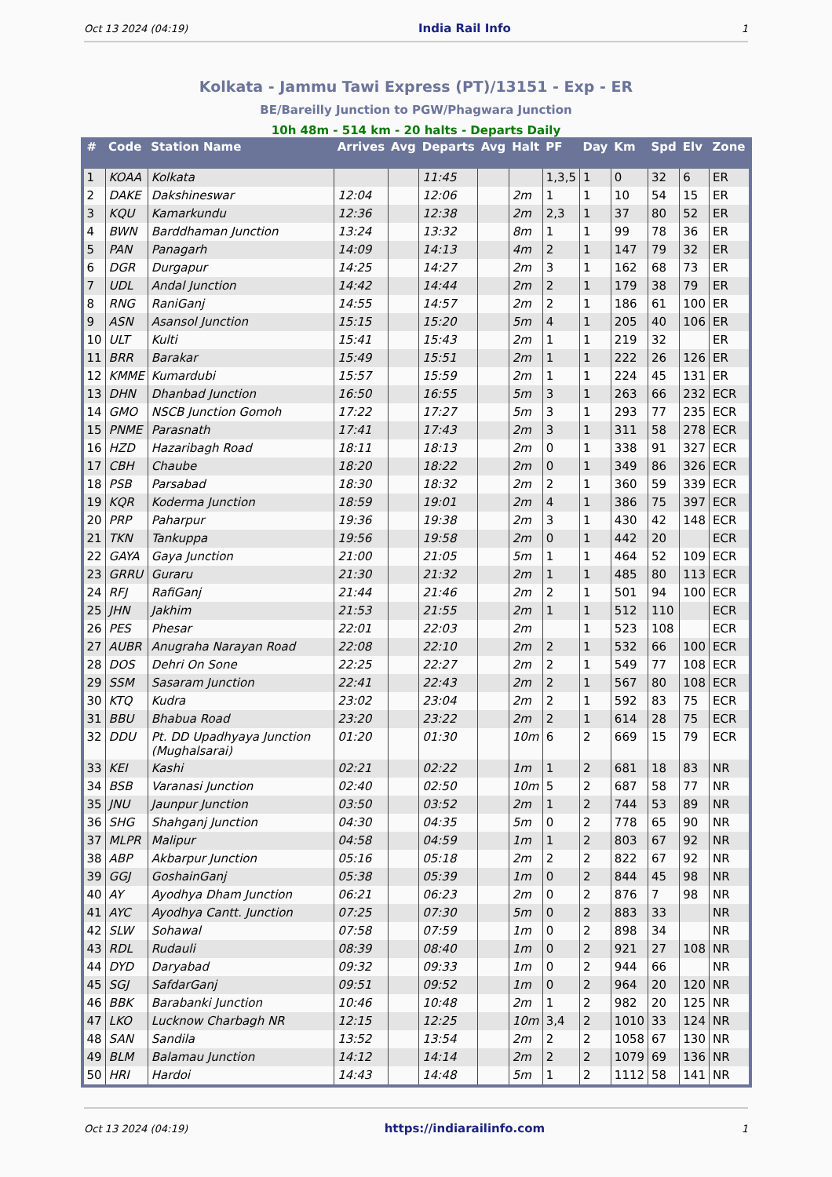Oct 13 2024 (04:19) India Rail Info 1
Kolkata - Jammu Tawi Express (PT)/13151 - Exp - ER
BE/Bareilly Junction to PGW/Phagwara Junction
10h 48m - 514 km - 20 halts - Departs Daily
| # | Code | Station Name | Arrives | Avg | Departs | Avg | Halt | PF | Day | Km | Spd | Elv | Zone |
| --- | --- | --- | --- | --- | --- | --- | --- | --- | --- | --- | --- | --- | --- |
| 1 | KOAA | Kolkata | | | 11:45 | | | 1,3,5 | 1 | 0 | 32 | 6 | ER |
| 2 | DAKE | Dakshineswar | 12:04 | | 12:06 | | 2m | 1 | 1 | 10 | 54 | 15 | ER |
| 3 | KQU | Kamarkundu | 12:36 | | 12:38 | | 2m | 2,3 | 1 | 37 | 80 | 52 | ER |
| 4 | BWN | Barddhaman Junction | 13:24 | | 13:32 | | 8m | 1 | 1 | 99 | 78 | 36 | ER |
| 5 | PAN | Panagarh | 14:09 | | 14:13 | | 4m | 2 | 1 | 147 | 79 | 32 | ER |
| 6 | DGR | Durgapur | 14:25 | | 14:27 | | 2m | 3 | 1 | 162 | 68 | 73 | ER |
| 7 | UDL | Andal Junction | 14:42 | | 14:44 | | 2m | 2 | 1 | 179 | 38 | 79 | ER |
| 8 | RNG | RaniGanj | 14:55 | | 14:57 | | 2m | 2 | 1 | 186 | 61 | 100 | ER |
| 9 | ASN | Asansol Junction | 15:15 | | 15:20 | | 5m | 4 | 1 | 205 | 40 | 106 | ER |
| 10 | ULT | Kulti | 15:41 | | 15:43 | | 2m | 1 | 1 | 219 | 32 | | ER |
| 11 | BRR | Barakar | 15:49 | | 15:51 | | 2m | 1 | 1 | 222 | 26 | 126 | ER |
| 12 | KMME | Kumardubi | 15:57 | | 15:59 | | 2m | 1 | 1 | 224 | 45 | 131 | ER |
| 13 | DHN | Dhanbad Junction | 16:50 | | 16:55 | | 5m | 3 | 1 | 263 | 66 | 232 | ECR |
| 14 | GMO | NSCB Junction Gomoh | 17:22 | | 17:27 | | 5m | 3 | 1 | 293 | 77 | 235 | ECR |
| 15 | PNME | Parasnath | 17:41 | | 17:43 | | 2m | 3 | 1 | 311 | 58 | 278 | ECR |
| 16 | HZD | Hazaribagh Road | 18:11 | | 18:13 | | 2m | 0 | 1 | 338 | 91 | 327 | ECR |
| 17 | CBH | Chaube | 18:20 | | 18:22 | | 2m | 0 | 1 | 349 | 86 | 326 | ECR |
| 18 | PSB | Parsabad | 18:30 | | 18:32 | | 2m | 2 | 1 | 360 | 59 | 339 | ECR |
| 19 | KQR | Koderma Junction | 18:59 | | 19:01 | | 2m | 4 | 1 | 386 | 75 | 397 | ECR |
| 20 | PRP | Paharpur | 19:36 | | 19:38 | | 2m | 3 | 1 | 430 | 42 | 148 | ECR |
| 21 | TKN | Tankuppa | 19:56 | | 19:58 | | 2m | 0 | 1 | 442 | 20 | | ECR |
| 22 | GAYA | Gaya Junction | 21:00 | | 21:05 | | 5m | 1 | 1 | 464 | 52 | 109 | ECR |
| 23 | GRRU | Guraru | 21:30 | | 21:32 | | 2m | 1 | 1 | 485 | 80 | 113 | ECR |
| 24 | RFJ | RafiGanj | 21:44 | | 21:46 | | 2m | 2 | 1 | 501 | 94 | 100 | ECR |
| 25 | JHN | Jakhim | 21:53 | | 21:55 | | 2m | 1 | 1 | 512 | 110 | | ECR |
| 26 | PES | Phesar | 22:01 | | 22:03 | | 2m | | 1 | 523 | 108 | | ECR |
| 27 | AUBR | Anugraha Narayan Road | 22:08 | | 22:10 | | 2m | 2 | 1 | 532 | 66 | 100 | ECR |
| 28 | DOS | Dehri On Sone | 22:25 | | 22:27 | | 2m | 2 | 1 | 549 | 77 | 108 | ECR |
| 29 | SSM | Sasaram Junction | 22:41 | | 22:43 | | 2m | 2 | 1 | 567 | 80 | 108 | ECR |
| 30 | KTQ | Kudra | 23:02 | | 23:04 | | 2m | 2 | 1 | 592 | 83 | 75 | ECR |
| 31 | BBU | Bhabua Road | 23:20 | | 23:22 | | 2m | 2 | 1 | 614 | 28 | 75 | ECR |
| 32 | DDU | Pt. DD Upadhyaya Junction (Mughalsarai) | 01:20 | | 01:30 | | 10m | 6 | 2 | 669 | 15 | 79 | ECR |
| 33 | KEI | Kashi | 02:21 | | 02:22 | | 1m | 1 | 2 | 681 | 18 | 83 | NR |
| 34 | BSB | Varanasi Junction | 02:40 | | 02:50 | | 10m | 5 | 2 | 687 | 58 | 77 | NR |
| 35 | JNU | Jaunpur Junction | 03:50 | | 03:52 | | 2m | 1 | 2 | 744 | 53 | 89 | NR |
| 36 | SHG | Shahganj Junction | 04:30 | | 04:35 | | 5m | 0 | 2 | 778 | 65 | 90 | NR |
| 37 | MLPR | Malipur | 04:58 | | 04:59 | | 1m | 1 | 2 | 803 | 67 | 92 | NR |
| 38 | ABP | Akbarpur Junction | 05:16 | | 05:18 | | 2m | 2 | 2 | 822 | 67 | 92 | NR |
| 39 | GGJ | GoshainGanj | 05:38 | | 05:39 | | 1m | 0 | 2 | 844 | 45 | 98 | NR |
| 40 | AY | Ayodhya Dham Junction | 06:21 | | 06:23 | | 2m | 0 | 2 | 876 | 7 | 98 | NR |
| 41 | AYC | Ayodhya Cantt. Junction | 07:25 | | 07:30 | | 5m | 0 | 2 | 883 | 33 | | NR |
| 42 | SLW | Sohawal | 07:58 | | 07:59 | | 1m | 0 | 2 | 898 | 34 | | NR |
| 43 | RDL | Rudauli | 08:39 | | 08:40 | | 1m | 0 | 2 | 921 | 27 | 108 | NR |
| 44 | DYD | Daryabad | 09:32 | | 09:33 | | 1m | 0 | 2 | 944 | 66 | | NR |
| 45 | SGJ | SafdarGanj | 09:51 | | 09:52 | | 1m | 0 | 2 | 964 | 20 | 120 | NR |
| 46 | BBK | Barabanki Junction | 10:46 | | 10:48 | | 2m | 1 | 2 | 982 | 20 | 125 | NR |
| 47 | LKO | Lucknow Charbagh NR | 12:15 | | 12:25 | | 10m | 3,4 | 2 | 1010 | 33 | 124 | NR |
| 48 | SAN | Sandila | 13:52 | | 13:54 | | 2m | 2 | 2 | 1058 | 67 | 130 | NR |
| 49 | BLM | Balamau Junction | 14:12 | | 14:14 | | 2m | 2 | 2 | 1079 | 69 | 136 | NR |
| 50 | HRI | Hardoi | 14:43 | | 14:48 | | 5m | 1 | 2 | 1112 | 58 | 141 | NR |
Oct 13 2024 (04:19) https://indiarailinfo.com 1